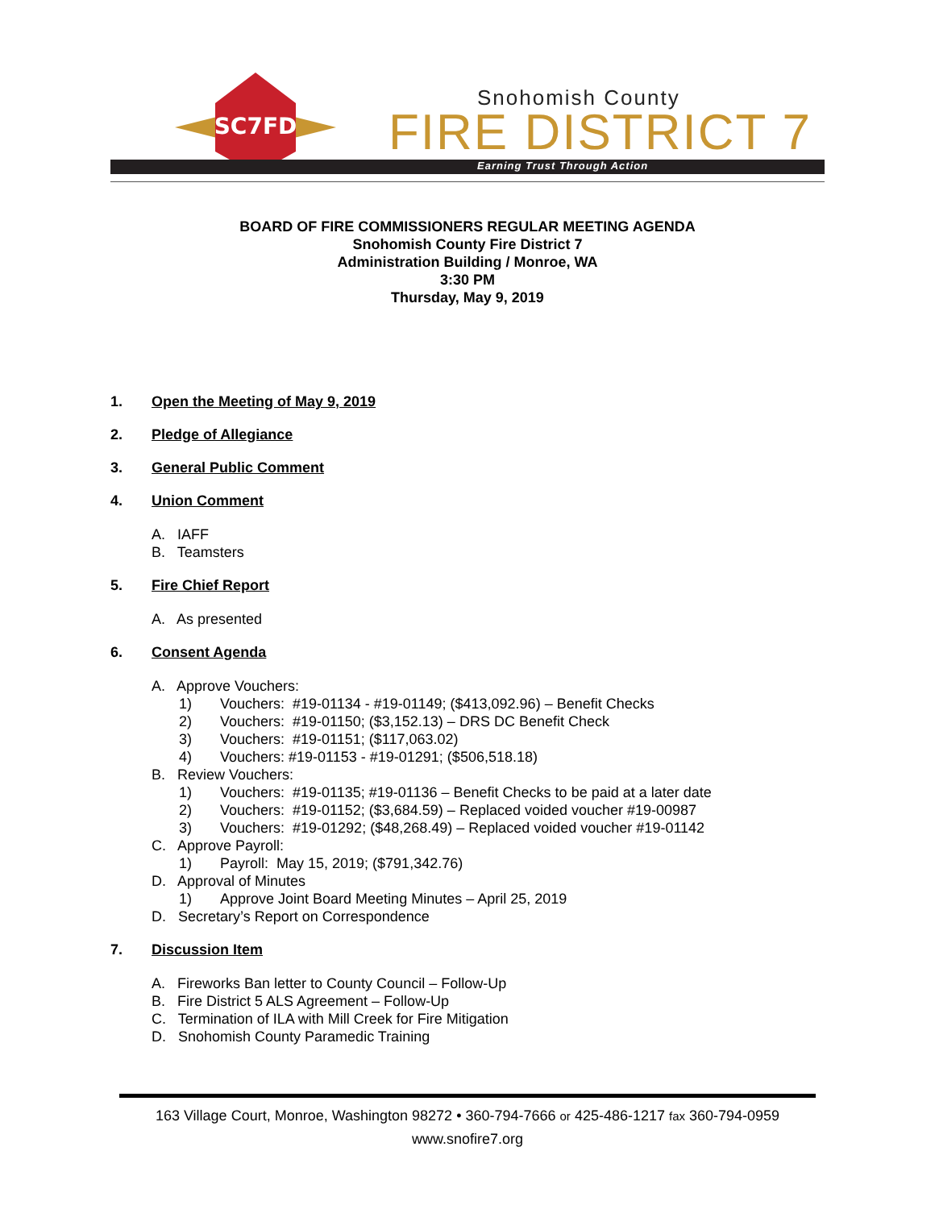SC7FD
Snohomish County
FIRE DISTRICT 7
Earning Trust Through Action
BOARD OF FIRE COMMISSIONERS REGULAR MEETING AGENDA
Snohomish County Fire District 7
Administration Building / Monroe, WA
3:30 PM
Thursday, May 9, 2019
1. Open the Meeting of May 9, 2019
2. Pledge of Allegiance
3. General Public Comment
4. Union Comment
A. IAFF
B. Teamsters
5. Fire Chief Report
A. As presented
6. Consent Agenda
A. Approve Vouchers:
1) Vouchers: #19-01134 - #19-01149; ($413,092.96) – Benefit Checks
2) Vouchers: #19-01150; ($3,152.13) – DRS DC Benefit Check
3) Vouchers: #19-01151; ($117,063.02)
4) Vouchers: #19-01153 - #19-01291; ($506,518.18)
B. Review Vouchers:
1) Vouchers: #19-01135; #19-01136 – Benefit Checks to be paid at a later date
2) Vouchers: #19-01152; ($3,684.59) – Replaced voided voucher #19-00987
3) Vouchers: #19-01292; ($48,268.49) – Replaced voided voucher #19-01142
C. Approve Payroll:
1) Payroll: May 15, 2019; ($791,342.76)
D. Approval of Minutes
1) Approve Joint Board Meeting Minutes – April 25, 2019
D. Secretary’s Report on Correspondence
7. Discussion Item
A. Fireworks Ban letter to County Council – Follow-Up
B. Fire District 5 ALS Agreement – Follow-Up
C. Termination of ILA with Mill Creek for Fire Mitigation
D. Snohomish County Paramedic Training
163 Village Court, Monroe, Washington 98272 • 360-794-7666 or 425-486-1217 fax 360-794-0959
www.snofire7.org